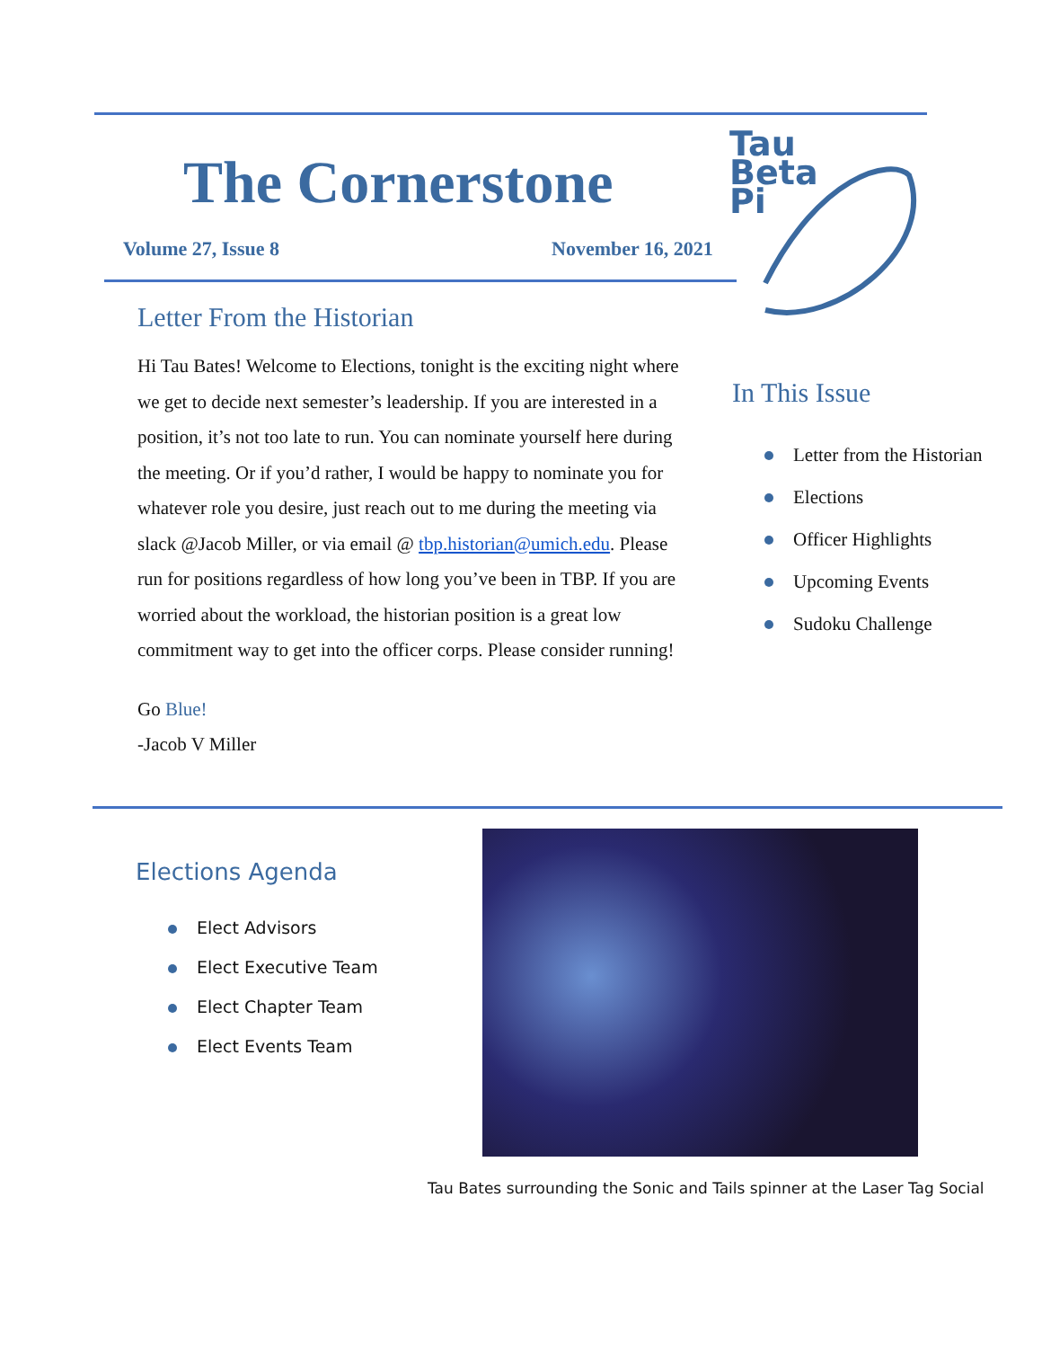The Cornerstone
Volume 27, Issue 8 November 16, 2021
Tau
Beta
Pi
Letter From the Historian
Hi Tau Bates! Welcome to Elections, tonight is the exciting night where we get to decide next semester’s leadership. If you are interested in a position, it’s not too late to run. You can nominate yourself here during the meeting. Or if you’d rather, I would be happy to nominate you for whatever role you desire, just reach out to me during the meeting via slack @Jacob Miller, or via email @ tbp.historian@umich.edu. Please run for positions regardless of how long you’ve been in TBP. If you are worried about the workload, the historian position is a great low commitment way to get into the officer corps. Please consider running!
Go Blue!
-Jacob V Miller
In This Issue
Letter from the Historian
Elections
Officer Highlights
Upcoming Events
Sudoku Challenge
Elections Agenda
Elect Advisors
Elect Executive Team
Elect Chapter Team
Elect Events Team
Tau Bates surrounding the Sonic and Tails spinner at the Laser Tag Social